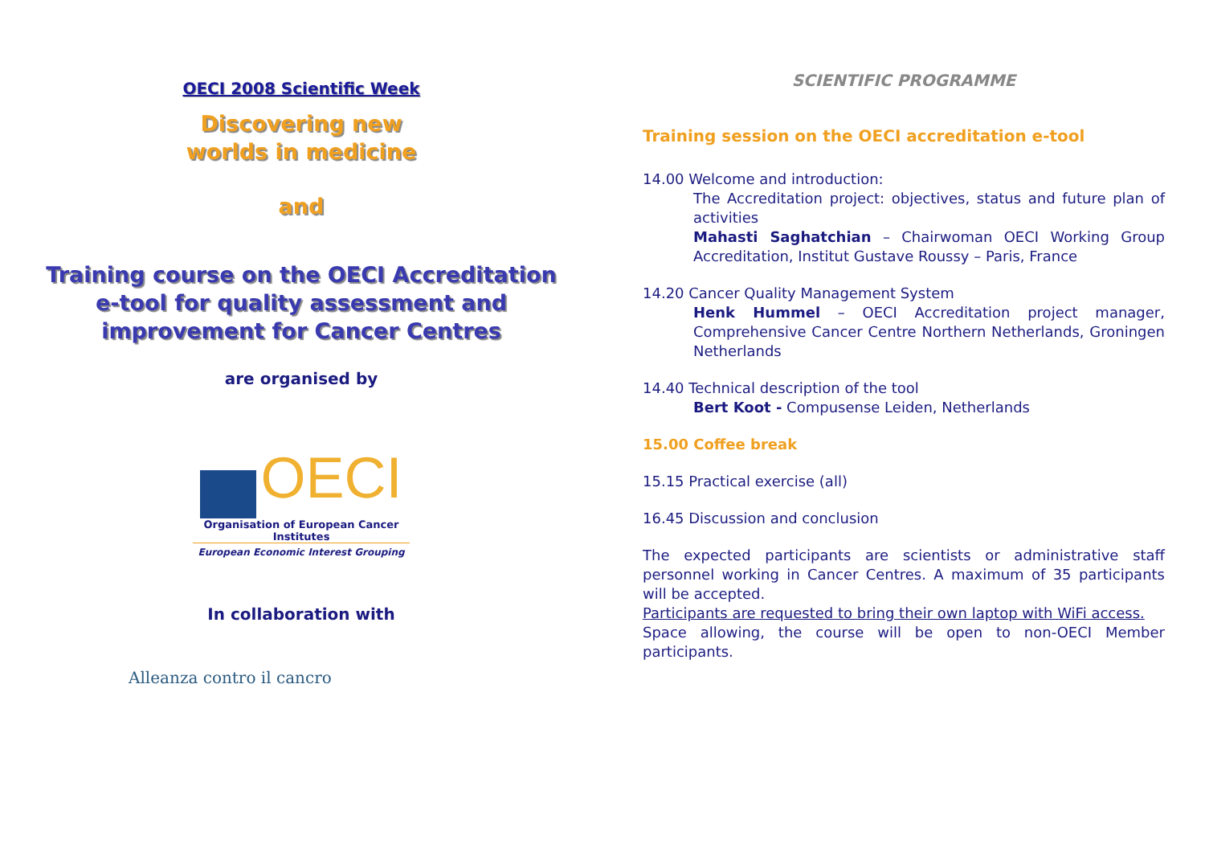OECI 2008 Scientific Week
Discovering new
worlds in medicine
and
Training course on the OECI Accreditation
e-tool for quality assessment and
improvement for Cancer Centres
are organised by
OECI
Organisation of European Cancer Institutes
European Economic Interest Grouping
In collaboration with
Alleanza contro il cancro
SCIENTIFIC PROGRAMME
Training session on the OECI accreditation e-tool
14.00 Welcome and introduction:
The Accreditation project: objectives, status and future plan of activities
Mahasti Saghatchian – Chairwoman OECI Working Group Accreditation, Institut Gustave Roussy – Paris, France
14.20 Cancer Quality Management System
Henk Hummel – OECI Accreditation project manager, Comprehensive Cancer Centre Northern Netherlands, Groningen Netherlands
14.40 Technical description of the tool
Bert Koot - Compusense Leiden, Netherlands
15.00 Coffee break
15.15 Practical exercise (all)
16.45 Discussion and conclusion
The expected participants are scientists or administrative staff personnel working in Cancer Centres. A maximum of 35 participants will be accepted.
Participants are requested to bring their own laptop with WiFi access.
Space allowing, the course will be open to non-OECI Member participants.